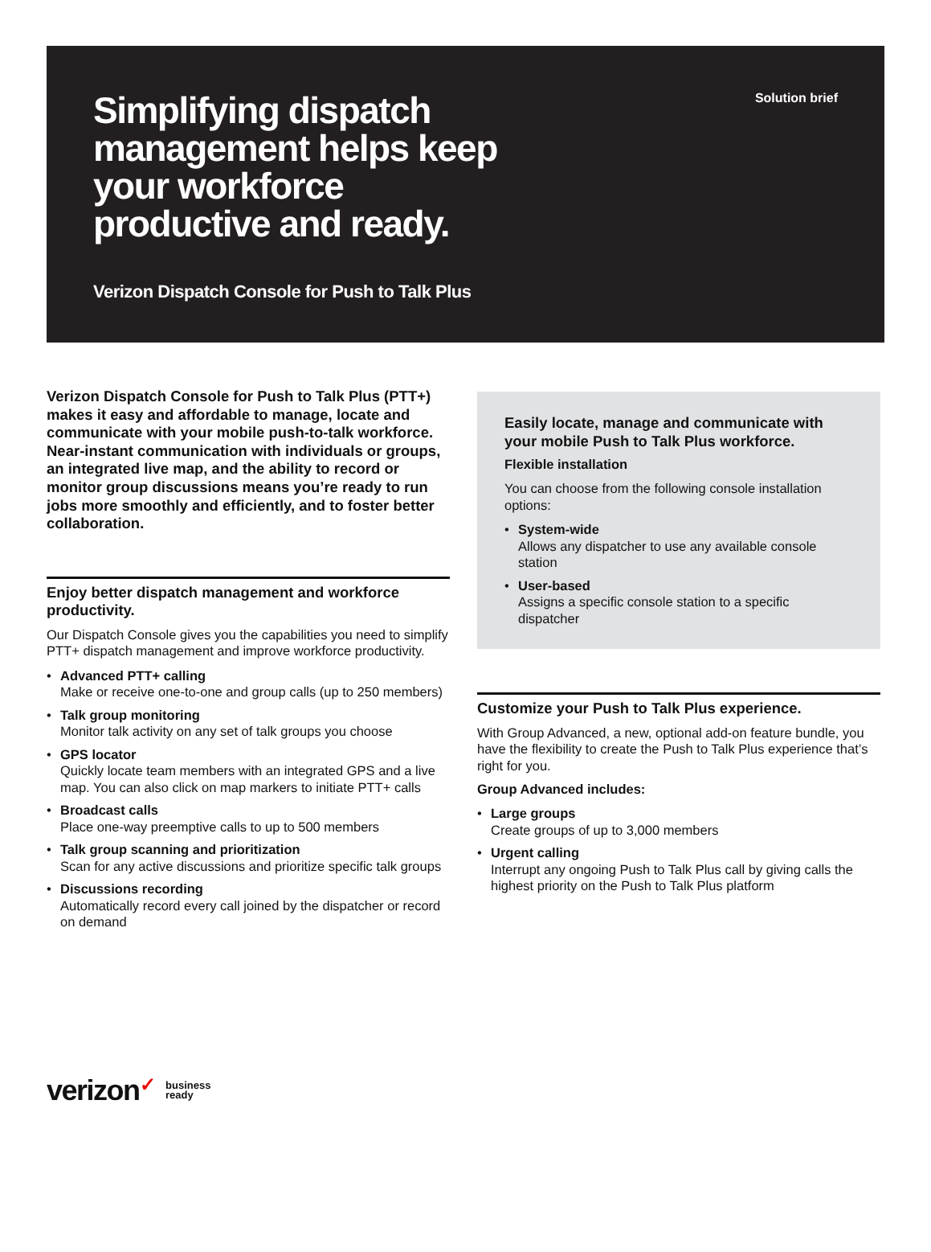Simplifying dispatch management helps keep your workforce productive and ready.
Verizon Dispatch Console for Push to Talk Plus
Solution brief
Verizon Dispatch Console for Push to Talk Plus (PTT+) makes it easy and affordable to manage, locate and communicate with your mobile push-to-talk workforce. Near-instant communication with individuals or groups, an integrated live map, and the ability to record or monitor group discussions means you’re ready to run jobs more smoothly and efficiently, and to foster better collaboration.
Enjoy better dispatch management and workforce productivity.
Our Dispatch Console gives you the capabilities you need to simplify PTT+ dispatch management and improve workforce productivity.
• Advanced PTT+ calling
Make or receive one-to-one and group calls (up to 250 members)
• Talk group monitoring
Monitor talk activity on any set of talk groups you choose
• GPS locator
Quickly locate team members with an integrated GPS and a live map. You can also click on map markers to initiate PTT+ calls
• Broadcast calls
Place one-way preemptive calls to up to 500 members
• Talk group scanning and prioritization
Scan for any active discussions and prioritize specific talk groups
• Discussions recording
Automatically record every call joined by the dispatcher or record on demand
Easily locate, manage and communicate with your mobile Push to Talk Plus workforce.
Flexible installation
You can choose from the following console installation options:
• System-wide
Allows any dispatcher to use any available console station
• User-based
Assigns a specific console station to a specific dispatcher
Customize your Push to Talk Plus experience.
With Group Advanced, a new, optional add-on feature bundle, you have the flexibility to create the Push to Talk Plus experience that’s right for you.
Group Advanced includes:
• Large groups
Create groups of up to 3,000 members
• Urgent calling
Interrupt any ongoing Push to Talk Plus call by giving calls the highest priority on the Push to Talk Plus platform
verizon✓
business
ready